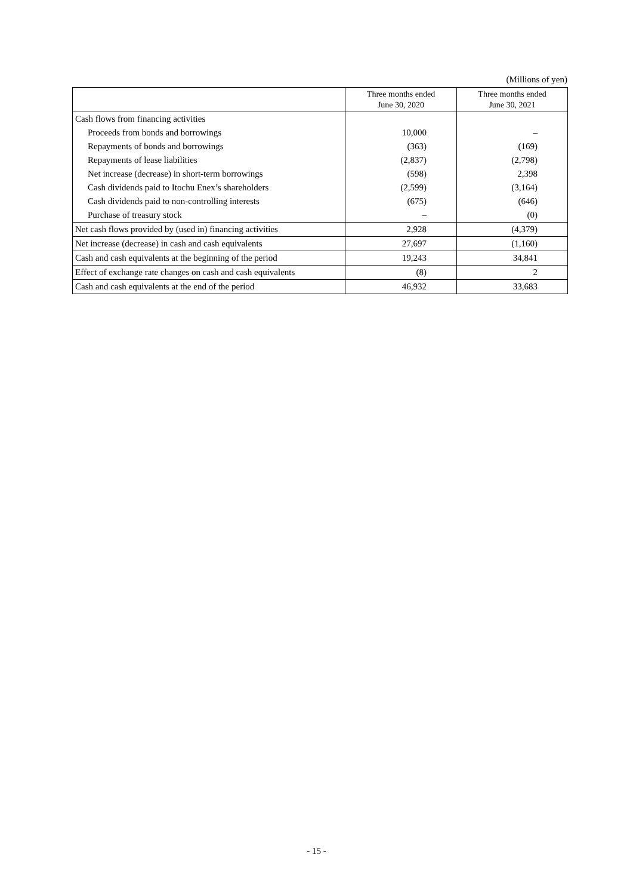(Millions of yen)
| | Three months ended June 30, 2020 | Three months ended June 30, 2021 |
| --- | --- | --- |
| Cash flows from financing activities | | |
| Proceeds from bonds and borrowings | 10,000 | – |
| Repayments of bonds and borrowings | (363) | (169) |
| Repayments of lease liabilities | (2,837) | (2,798) |
| Net increase (decrease) in short-term borrowings | (598) | 2,398 |
| Cash dividends paid to Itochu Enex’s shareholders | (2,599) | (3,164) |
| Cash dividends paid to non-controlling interests | (675) | (646) |
| Purchase of treasury stock | – | (0) |
| Net cash flows provided by (used in) financing activities | 2,928 | (4,379) |
| Net increase (decrease) in cash and cash equivalents | 27,697 | (1,160) |
| Cash and cash equivalents at the beginning of the period | 19,243 | 34,841 |
| Effect of exchange rate changes on cash and cash equivalents | (8) | 2 |
| Cash and cash equivalents at the end of the period | 46,932 | 33,683 |
- 15 -